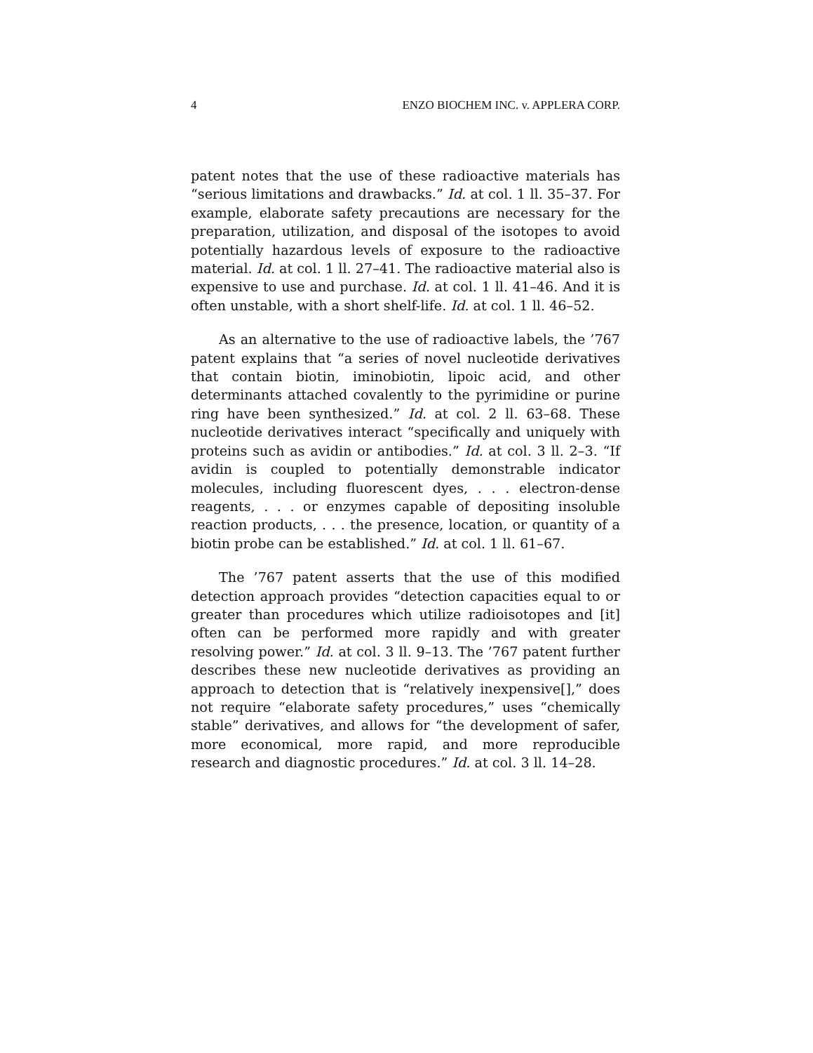4 ENZO BIOCHEM INC. v. APPLERA CORP.
patent notes that the use of these radioactive materials has “serious limitations and drawbacks.” Id. at col. 1 ll. 35–37. For example, elaborate safety precautions are necessary for the preparation, utilization, and disposal of the isotopes to avoid potentially hazardous levels of exposure to the radioactive material. Id. at col. 1 ll. 27–41. The radioactive material also is expensive to use and purchase. Id. at col. 1 ll. 41–46. And it is often unstable, with a short shelf-life. Id. at col. 1 ll. 46–52.
As an alternative to the use of radioactive labels, the ’767 patent explains that “a series of novel nucleotide derivatives that contain biotin, iminobiotin, lipoic acid, and other determinants attached covalently to the pyrimidine or purine ring have been synthesized.” Id. at col. 2 ll. 63–68. These nucleotide derivatives interact “specifically and uniquely with proteins such as avidin or antibodies.” Id. at col. 3 ll. 2–3. “If avidin is coupled to potentially demonstrable indicator molecules, including fluorescent dyes, . . . electron-dense reagents, . . . or enzymes capable of depositing insoluble reaction products, . . . the presence, location, or quantity of a biotin probe can be established.” Id. at col. 1 ll. 61–67.
The ’767 patent asserts that the use of this modified detection approach provides “detection capacities equal to or greater than procedures which utilize radioisotopes and [it] often can be performed more rapidly and with greater resolving power.” Id. at col. 3 ll. 9–13. The ’767 patent further describes these new nucleotide derivatives as providing an approach to detection that is “relatively inexpensive[],” does not require “elaborate safety procedures,” uses “chemically stable” derivatives, and allows for “the development of safer, more economical, more rapid, and more reproducible research and diagnostic procedures.” Id. at col. 3 ll. 14–28.